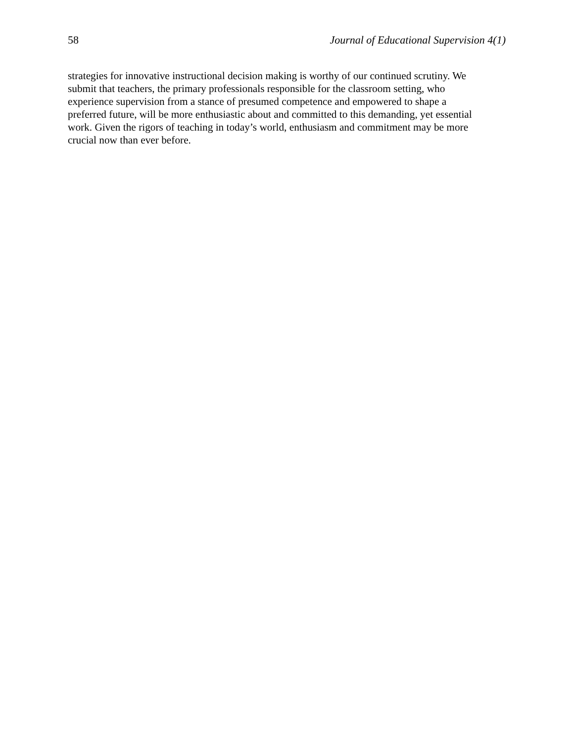58 Journal of Educational Supervision 4(1)
strategies for innovative instructional decision making is worthy of our continued scrutiny. We
submit that teachers, the primary professionals responsible for the classroom setting, who
experience supervision from a stance of presumed competence and empowered to shape a
preferred future, will be more enthusiastic about and committed to this demanding, yet essential
work. Given the rigors of teaching in today’s world, enthusiasm and commitment may be more
crucial now than ever before.